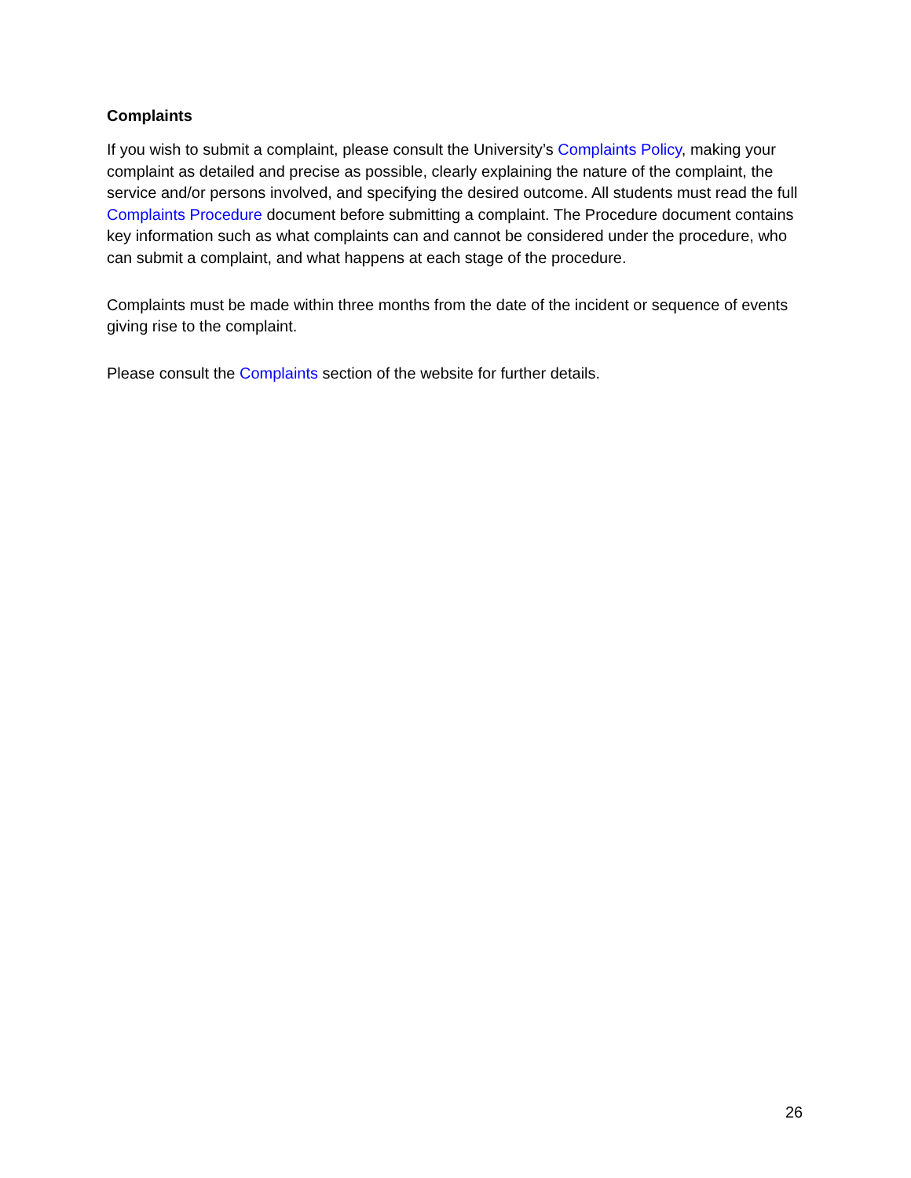Complaints
If you wish to submit a complaint, please consult the University’s Complaints Policy, making your complaint as detailed and precise as possible, clearly explaining the nature of the complaint, the service and/or persons involved, and specifying the desired outcome. All students must read the full Complaints Procedure document before submitting a complaint. The Procedure document contains key information such as what complaints can and cannot be considered under the procedure, who can submit a complaint, and what happens at each stage of the procedure.
Complaints must be made within three months from the date of the incident or sequence of events giving rise to the complaint.
Please consult the Complaints section of the website for further details.
26